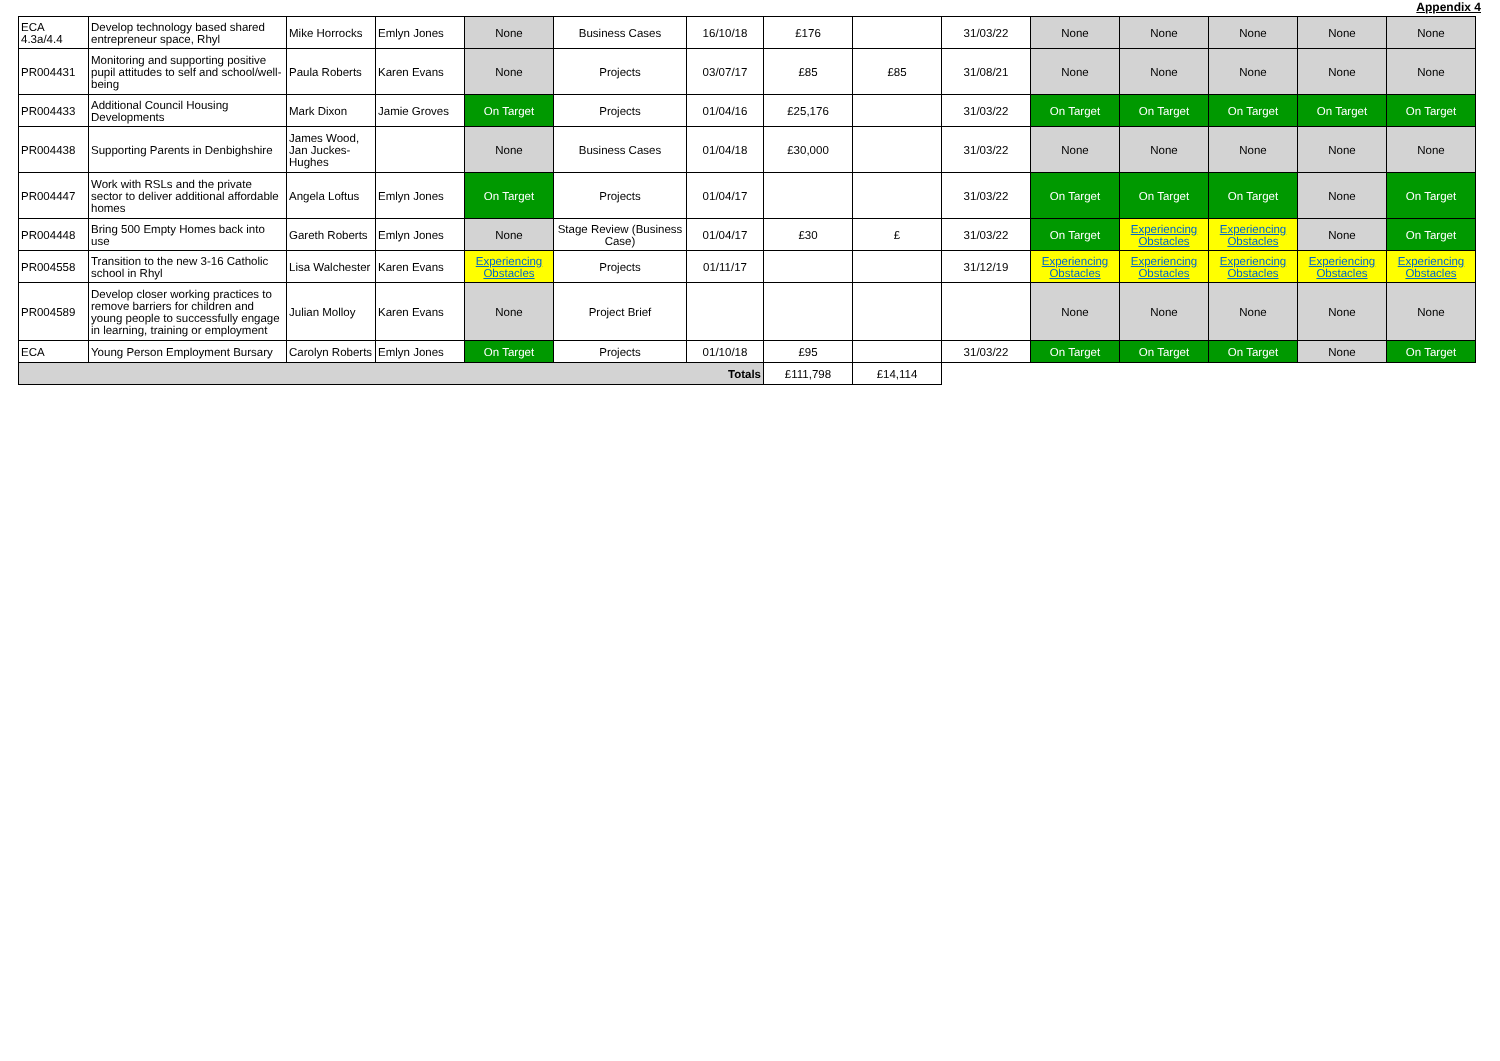Appendix 4
| ECA 4.3a/4.4 | Develop technology based shared entrepreneur space, Rhyl | Mike Horrocks | Emlyn Jones | None | Business Cases | 16/10/18 | £176 | | 31/03/22 | None | None | None | None | None |
| PR004431 | Monitoring and supporting positive pupil attitudes to self and school/well-being | Paula Roberts | Karen Evans | None | Projects | 03/07/17 | £85 | £85 | 31/08/21 | None | None | None | None | None |
| PR004433 | Additional Council Housing Developments | Mark Dixon | Jamie Groves | On Target | Projects | 01/04/16 | £25,176 | | 31/03/22 | On Target | On Target | On Target | On Target | On Target |
| PR004438 | Supporting Parents in Denbighshire | James Wood, Jan Juckes-Hughes | | None | Business Cases | 01/04/18 | £30,000 | | 31/03/22 | None | None | None | None | None |
| PR004447 | Work with RSLs and the private sector to deliver additional affordable homes | Angela Loftus | Emlyn Jones | On Target | Projects | 01/04/17 | | | 31/03/22 | On Target | On Target | On Target | None | On Target |
| PR004448 | Bring 500 Empty Homes back into use | Gareth Roberts | Emlyn Jones | None | Stage Review (Business Case) | 01/04/17 | £30 | £ | 31/03/22 | On Target | Experiencing Obstacles | Experiencing Obstacles | None | On Target |
| PR004558 | Transition to the new 3-16 Catholic school in Rhyl | Lisa Walchester | Karen Evans | Experiencing Obstacles | Projects | 01/11/17 | | | 31/12/19 | Experiencing Obstacles | Experiencing Obstacles | Experiencing Obstacles | Experiencing Obstacles | Experiencing Obstacles |
| PR004589 | Develop closer working practices to remove barriers for children and young people to successfully engage in learning, training or employment | Julian Molloy | Karen Evans | None | Project Brief | | | | | None | None | None | None | None |
| ECA | Young Person Employment Bursary | Carolyn Roberts | Emlyn Jones | On Target | Projects | 01/10/18 | £95 | | 31/03/22 | On Target | On Target | On Target | None | On Target |
| Totals | | | | | | | £111,798 | £14,114 | | | | | | |